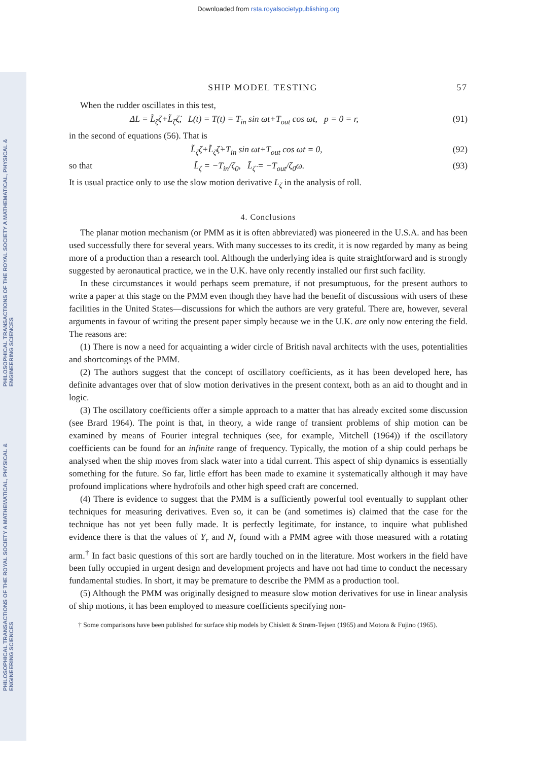Downloaded from rsta.royalsocietypublishing.org
PHILOSOPHICAL TRANSACTIONS OF THE ROYAL SOCIETY A MATHEMATICAL, PHYSICAL & ENGINEERING SCIENCES
PHILOSOPHICAL TRANSACTIONS OF THE ROYAL SOCIETY A MATHEMATICAL, PHYSICAL & ENGINEERING SCIENCES
SHIP MODEL TESTING 57
When the rudder oscillates in this test,
ΔL = L̃<sub>ζ</sub>ζ+L̃<sub>ζ̇</sub>ζ̇, L(t) = T(t) = T<sub>in</sub> sin ωt+T<sub>out</sub> cos ωt, p = 0 = r, (91)
in the second of equations (56). That is
L̃<sub>ζ</sub>ζ+L̃<sub>ζ̇</sub>ζ̇+T<sub>in</sub> sin ωt+T<sub>out</sub> cos ωt = 0, (92)
so that L̃<sub>ζ</sub> = −T<sub>in</sub>/ζ<sub>0</sub>, L̃<sub>ζ̇</sub> = −T<sub>out</sub>/ζ<sub>0</sub>ω. (93)
It is usual practice only to use the slow motion derivative L<sub>ζ</sub> in the analysis of roll.
4. Conclusions
The planar motion mechanism (or PMM as it is often abbreviated) was pioneered in the U.S.A. and has been used successfully there for several years. With many successes to its credit, it is now regarded by many as being more of a production than a research tool. Although the underlying idea is quite straightforward and is strongly suggested by aeronautical practice, we in the U.K. have only recently installed our first such facility.
In these circumstances it would perhaps seem premature, if not presumptuous, for the present authors to write a paper at this stage on the PMM even though they have had the benefit of discussions with users of these facilities in the United States—discussions for which the authors are very grateful. There are, however, several arguments in favour of writing the present paper simply because we in the U.K. are only now entering the field. The reasons are:
(1) There is now a need for acquainting a wider circle of British naval architects with the uses, potentialities and shortcomings of the PMM.
(2) The authors suggest that the concept of oscillatory coefficients, as it has been developed here, has definite advantages over that of slow motion derivatives in the present context, both as an aid to thought and in logic.
(3) The oscillatory coefficients offer a simple approach to a matter that has already excited some discussion (see Brard 1964). The point is that, in theory, a wide range of transient problems of ship motion can be examined by means of Fourier integral techniques (see, for example, Mitchell (1964)) if the oscillatory coefficients can be found for an infinite range of frequency. Typically, the motion of a ship could perhaps be analysed when the ship moves from slack water into a tidal current. This aspect of ship dynamics is essentially something for the future. So far, little effort has been made to examine it systematically although it may have profound implications where hydrofoils and other high speed craft are concerned.
(4) There is evidence to suggest that the PMM is a sufficiently powerful tool eventually to supplant other techniques for measuring derivatives. Even so, it can be (and sometimes is) claimed that the case for the technique has not yet been fully made. It is perfectly legitimate, for instance, to inquire what published evidence there is that the values of Y<sub>r</sub> and N<sub>r</sub> found with a PMM agree with those measured with a rotating arm.<sup>†</sup> In fact basic questions of this sort are hardly touched on in the literature. Most workers in the field have been fully occupied in urgent design and development projects and have not had time to conduct the necessary fundamental studies. In short, it may be premature to describe the PMM as a production tool.
(5) Although the PMM was originally designed to measure slow motion derivatives for use in linear analysis of ship motions, it has been employed to measure coefficients specifying non-
† Some comparisons have been published for surface ship models by Chislett & Strøm-Tejsen (1965) and Motora & Fujino (1965).